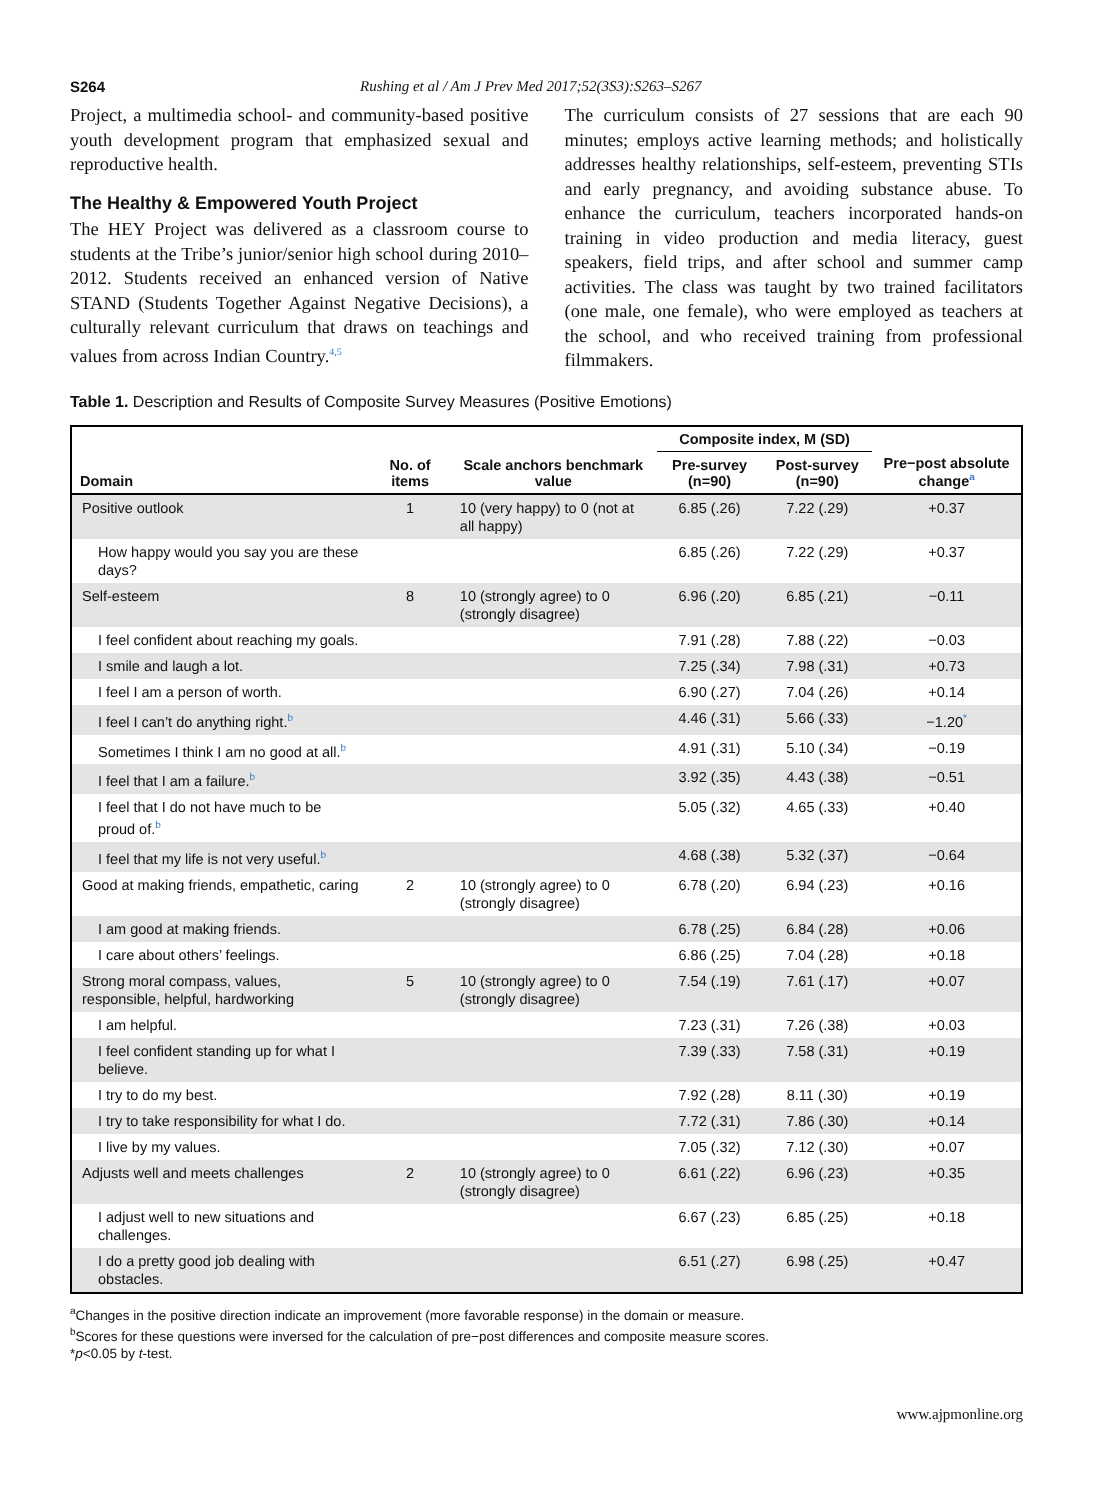S264 Rushing et al / Am J Prev Med 2017;52(3S3):S263–S267
Project, a multimedia school- and community-based positive youth development program that emphasized sexual and reproductive health.
The Healthy & Empowered Youth Project
The HEY Project was delivered as a classroom course to students at the Tribe’s junior/senior high school during 2010–2012. Students received an enhanced version of Native STAND (Students Together Against Negative Decisions), a culturally relevant curriculum that draws on teachings and values from across Indian Country.<sup>4,5</sup>
The curriculum consists of 27 sessions that are each 90 minutes; employs active learning methods; and holistically addresses healthy relationships, self-esteem, preventing STIs and early pregnancy, and avoiding substance abuse. To enhance the curriculum, teachers incorporated hands-on training in video production and media literacy, guest speakers, field trips, and after school and summer camp activities. The class was taught by two trained facilitators (one male, one female), who were employed as teachers at the school, and who received training from professional filmmakers.
Table 1. Description and Results of Composite Survey Measures (Positive Emotions)
| | | | Composite index, M (SD) | | |
| --- | --- | --- | --- | --- | --- |
| Domain | No. of items | Scale anchors benchmark value | Pre-survey (n=90) | Post-survey (n=90) | Pre−post absolute change<sup>a</sup> |
| Positive outlook | 1 | 10 (very happy) to 0 (not at all happy) | 6.85 (.26) | 7.22 (.29) | +0.37 |
| How happy would you say you are these days? | | | 6.85 (.26) | 7.22 (.29) | +0.37 |
| Self-esteem | 8 | 10 (strongly agree) to 0 (strongly disagree) | 6.96 (.20) | 6.85 (.21) | −0.11 |
| I feel confident about reaching my goals. | | | 7.91 (.28) | 7.88 (.22) | −0.03 |
| I smile and laugh a lot. | | | 7.25 (.34) | 7.98 (.31) | +0.73 |
| I feel I am a person of worth. | | | 6.90 (.27) | 7.04 (.26) | +0.14 |
| I feel I can’t do anything right.<sup>b</sup> | | | 4.46 (.31) | 5.66 (.33) | −1.20<sup>*</sup> |
| Sometimes I think I am no good at all.<sup>b</sup> | | | 4.91 (.31) | 5.10 (.34) | −0.19 |
| I feel that I am a failure.<sup>b</sup> | | | 3.92 (.35) | 4.43 (.38) | −0.51 |
| I feel that I do not have much to be proud of.<sup>b</sup> | | | 5.05 (.32) | 4.65 (.33) | +0.40 |
| I feel that my life is not very useful.<sup>b</sup> | | | 4.68 (.38) | 5.32 (.37) | −0.64 |
| Good at making friends, empathetic, caring | 2 | 10 (strongly agree) to 0 (strongly disagree) | 6.78 (.20) | 6.94 (.23) | +0.16 |
| I am good at making friends. | | | 6.78 (.25) | 6.84 (.28) | +0.06 |
| I care about others’ feelings. | | | 6.86 (.25) | 7.04 (.28) | +0.18 |
| Strong moral compass, values, responsible, helpful, hardworking | 5 | 10 (strongly agree) to 0 (strongly disagree) | 7.54 (.19) | 7.61 (.17) | +0.07 |
| I am helpful. | | | 7.23 (.31) | 7.26 (.38) | +0.03 |
| I feel confident standing up for what I believe. | | | 7.39 (.33) | 7.58 (.31) | +0.19 |
| I try to do my best. | | | 7.92 (.28) | 8.11 (.30) | +0.19 |
| I try to take responsibility for what I do. | | | 7.72 (.31) | 7.86 (.30) | +0.14 |
| I live by my values. | | | 7.05 (.32) | 7.12 (.30) | +0.07 |
| Adjusts well and meets challenges | 2 | 10 (strongly agree) to 0 (strongly disagree) | 6.61 (.22) | 6.96 (.23) | +0.35 |
| I adjust well to new situations and challenges. | | | 6.67 (.23) | 6.85 (.25) | +0.18 |
| I do a pretty good job dealing with obstacles. | | | 6.51 (.27) | 6.98 (.25) | +0.47 |
<sup>a</sup> Changes in the positive direction indicate an improvement (more favorable response) in the domain or measure.
<sup>b</sup> Scores for these questions were inversed for the calculation of pre−post differences and composite measure scores.
*p<0.05 by t-test.
www.ajpmonline.org